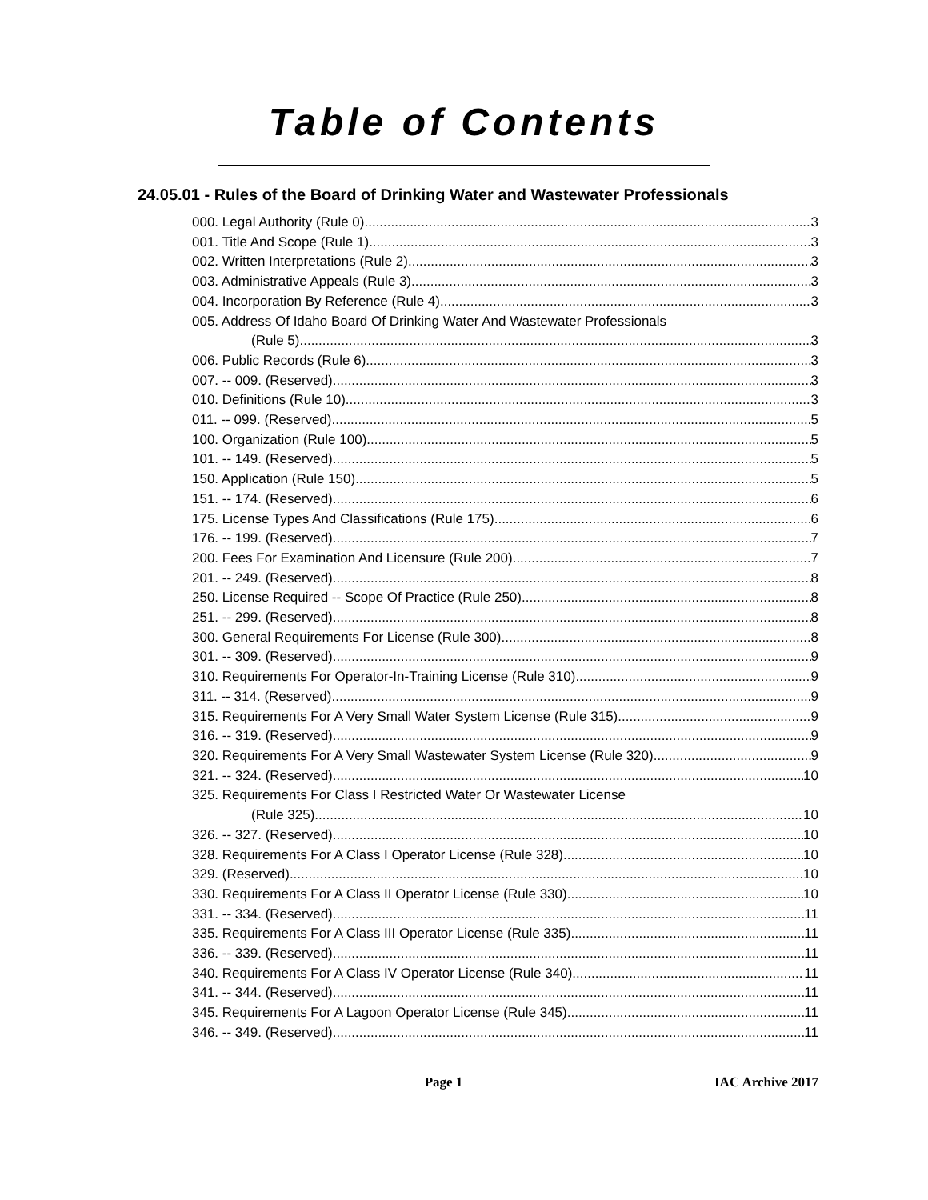Table of Contents
24.05.01 - Rules of the Board of Drinking Water and Wastewater Professionals
000. Legal Authority (Rule 0). 3
001. Title And Scope (Rule 1). 3
002. Written Interpretations (Rule 2). 3
003. Administrative Appeals (Rule 3). 3
004. Incorporation By Reference (Rule 4). 3
005. Address Of Idaho Board Of Drinking Water And Wastewater Professionals
(Rule 5). 3
006. Public Records (Rule 6). 3
007. -- 009. (Reserved) 3
010. Definitions (Rule 10). 3
011. -- 099. (Reserved) 5
100. Organization (Rule 100). 5
101. -- 149. (Reserved) 5
150. Application (Rule 150). 5
151. -- 174. (Reserved) 6
175. License Types And Classifications (Rule 175). 6
176. -- 199. (Reserved) 7
200. Fees For Examination And Licensure (Rule 200). 7
201. -- 249. (Reserved) 8
250. License Required -- Scope Of Practice (Rule 250). 8
251. -- 299. (Reserved) 8
300. General Requirements For License (Rule 300). 8
301. -- 309. (Reserved) 9
310. Requirements For Operator-In-Training License (Rule 310) 9
311. -- 314. (Reserved) 9
315. Requirements For A Very Small Water System License (Rule 315). 9
316. -- 319. (Reserved) 9
320. Requirements For A Very Small Wastewater System License (Rule 320). 9
321. -- 324. (Reserved) 10
325. Requirements For Class I Restricted Water Or Wastewater License
(Rule 325). 10
326. -- 327. (Reserved) 10
328. Requirements For A Class I Operator License (Rule 328). 10
329. (Reserved) 10
330. Requirements For A Class II Operator License (Rule 330). 10
331. -- 334. (Reserved) 11
335. Requirements For A Class III Operator License (Rule 335). 11
336. -- 339. (Reserved) 11
340. Requirements For A Class IV Operator License (Rule 340). 11
341. -- 344. (Reserved) 11
345. Requirements For A Lagoon Operator License (Rule 345). 11
346. -- 349. (Reserved) 11
Page 1 IAC Archive 2017